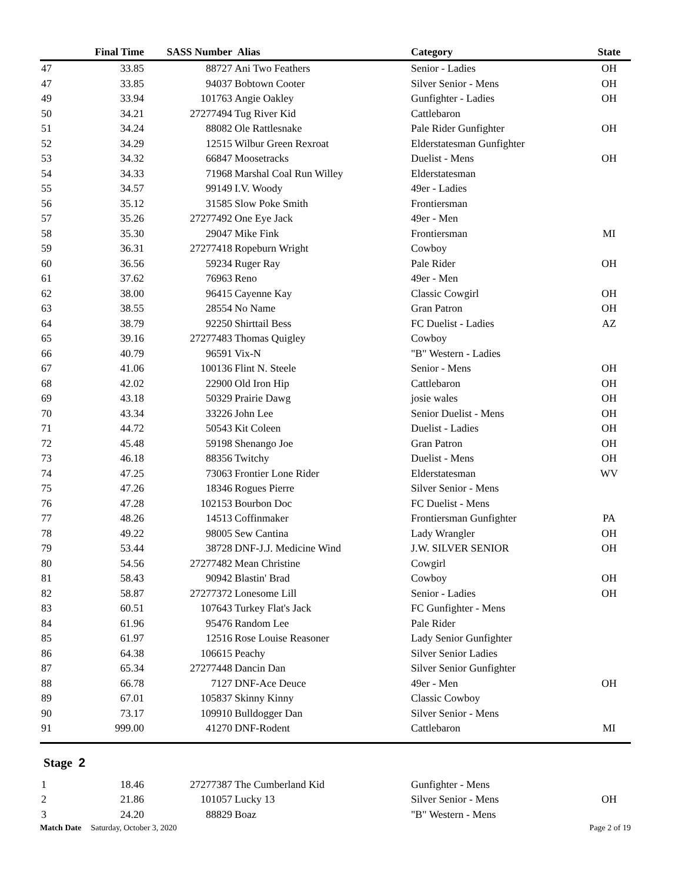| | Final Time | SASS Number | Alias | Category | State |
| --- | --- | --- | --- | --- | --- |
| 47 | 33.85 | 88727 | Ani Two Feathers | Senior - Ladies | OH |
| 47 | 33.85 | 94037 | Bobtown Cooter | Silver Senior - Mens | OH |
| 49 | 33.94 | 101763 | Angie Oakley | Gunfighter - Ladies | OH |
| 50 | 34.21 | 27277494 | Tug River Kid | Cattlebaron | |
| 51 | 34.24 | 88082 | Ole Rattlesnake | Pale Rider Gunfighter | OH |
| 52 | 34.29 | 12515 | Wilbur Green Rexroat | Elderstatesman Gunfighter | |
| 53 | 34.32 | 66847 | Moosetracks | Duelist - Mens | OH |
| 54 | 34.33 | 71968 | Marshal Coal Run Willey | Elderstatesman | |
| 55 | 34.57 | 99149 | I.V. Woody | 49er - Ladies | |
| 56 | 35.12 | 31585 | Slow Poke Smith | Frontiersman | |
| 57 | 35.26 | 27277492 | One Eye Jack | 49er - Men | |
| 58 | 35.30 | 29047 | Mike Fink | Frontiersman | MI |
| 59 | 36.31 | 27277418 | Ropeburn Wright | Cowboy | |
| 60 | 36.56 | 59234 | Ruger Ray | Pale Rider | OH |
| 61 | 37.62 | 76963 | Reno | 49er - Men | |
| 62 | 38.00 | 96415 | Cayenne Kay | Classic Cowgirl | OH |
| 63 | 38.55 | 28554 | No Name | Gran Patron | OH |
| 64 | 38.79 | 92250 | Shirttail Bess | FC Duelist - Ladies | AZ |
| 65 | 39.16 | 27277483 | Thomas Quigley | Cowboy | |
| 66 | 40.79 | 96591 | Vix-N | "B" Western - Ladies | |
| 67 | 41.06 | 100136 | Flint N. Steele | Senior - Mens | OH |
| 68 | 42.02 | 22900 | Old Iron Hip | Cattlebaron | OH |
| 69 | 43.18 | 50329 | Prairie Dawg | josie wales | OH |
| 70 | 43.34 | 33226 | John Lee | Senior Duelist - Mens | OH |
| 71 | 44.72 | 50543 | Kit Coleen | Duelist - Ladies | OH |
| 72 | 45.48 | 59198 | Shenango Joe | Gran Patron | OH |
| 73 | 46.18 | 88356 | Twitchy | Duelist - Mens | OH |
| 74 | 47.25 | 73063 | Frontier Lone Rider | Elderstatesman | WV |
| 75 | 47.26 | 18346 | Rogues Pierre | Silver Senior - Mens | |
| 76 | 47.28 | 102153 | Bourbon Doc | FC Duelist - Mens | |
| 77 | 48.26 | 14513 | Coffinmaker | Frontiersman Gunfighter | PA |
| 78 | 49.22 | 98005 | Sew Cantina | Lady Wrangler | OH |
| 79 | 53.44 | 38728 | DNF-J.J. Medicine Wind | J.W. SILVER SENIOR | OH |
| 80 | 54.56 | 27277482 | Mean Christine | Cowgirl | |
| 81 | 58.43 | 90942 | Blastin' Brad | Cowboy | OH |
| 82 | 58.87 | 27277372 | Lonesome Lill | Senior - Ladies | OH |
| 83 | 60.51 | 107643 | Turkey Flat's Jack | FC Gunfighter - Mens | |
| 84 | 61.96 | 95476 | Random Lee | Pale Rider | |
| 85 | 61.97 | 12516 | Rose Louise Reasoner | Lady Senior Gunfighter | |
| 86 | 64.38 | 106615 | Peachy | Silver Senior Ladies | |
| 87 | 65.34 | 27277448 | Dancin Dan | Silver Senior Gunfighter | |
| 88 | 66.78 | 7127 | DNF-Ace Deuce | 49er - Men | OH |
| 89 | 67.01 | 105837 | Skinny Kinny | Classic Cowboy | |
| 90 | 73.17 | 109910 | Bulldogger Dan | Silver Senior - Mens | |
| 91 | 999.00 | 41270 | DNF-Rodent | Cattlebaron | MI |
Stage 2
| 1 | 18.46 | 27277387 | The Cumberland Kid | Gunfighter - Mens | |
| 2 | 21.86 | 101057 | Lucky 13 | Silver Senior - Mens | OH |
| 3 | 24.20 | 88829 | Boaz | "B" Western - Mens | |
Match Date Saturday, October 3, 2020 Page 2 of 19